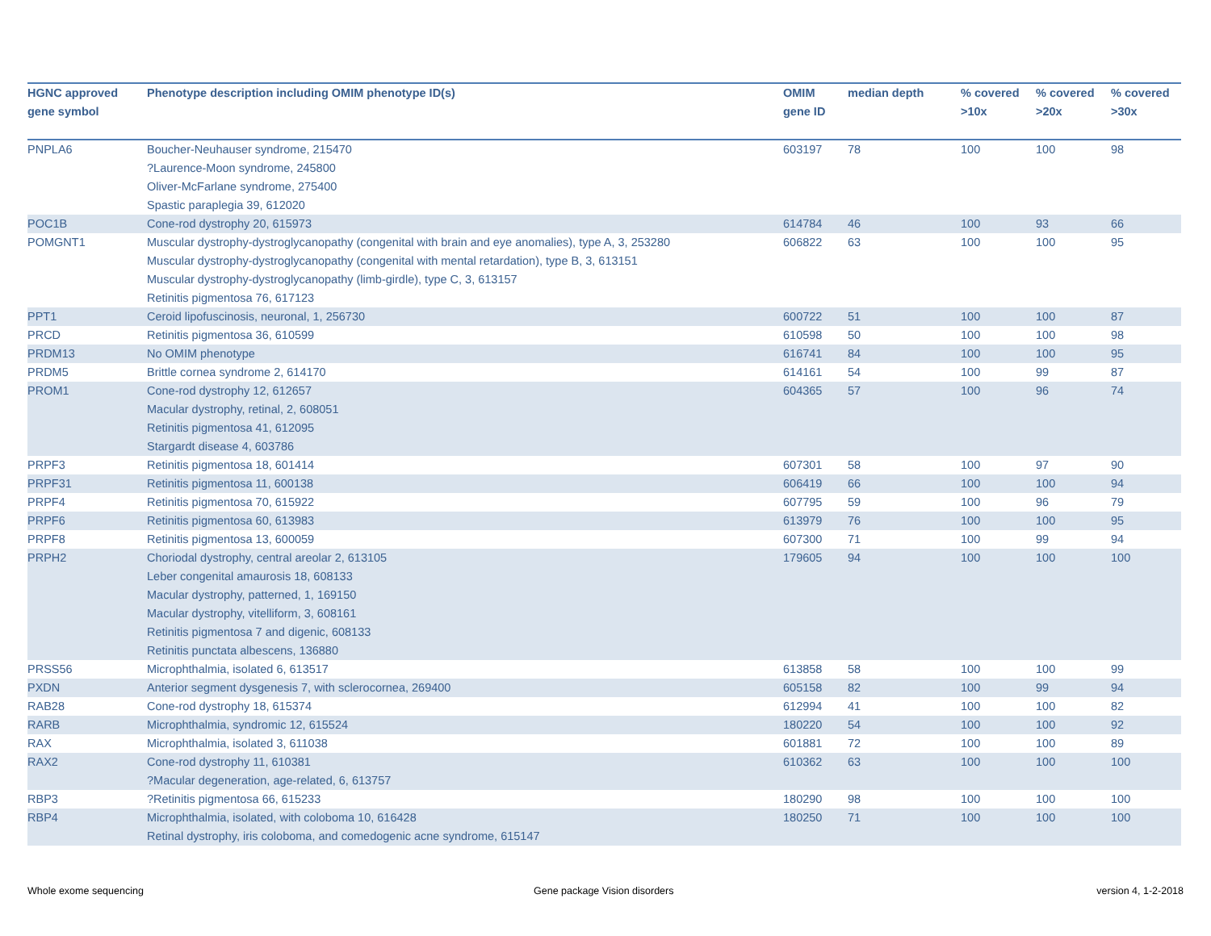| HGNC approved gene symbol | Phenotype description including OMIM phenotype ID(s) | OMIM gene ID | median depth | % covered >10x | % covered >20x | % covered >30x |
| --- | --- | --- | --- | --- | --- | --- |
| PNPLA6 | Boucher-Neuhauser syndrome, 215470 ?Laurence-Moon syndrome, 245800 Oliver-McFarlane syndrome, 275400 Spastic paraplegia 39, 612020 | 603197 | 78 | 100 | 100 | 98 |
| POC1B | Cone-rod dystrophy 20, 615973 | 614784 | 46 | 100 | 93 | 66 |
| POMGNT1 | Muscular dystrophy-dystroglycanopathy (congenital with brain and eye anomalies), type A, 3, 253280 Muscular dystrophy-dystroglycanopathy (congenital with mental retardation), type B, 3, 613151 Muscular dystrophy-dystroglycanopathy (limb-girdle), type C, 3, 613157 Retinitis pigmentosa 76, 617123 | 606822 | 63 | 100 | 100 | 95 |
| PPT1 | Ceroid lipofuscinosis, neuronal, 1, 256730 | 600722 | 51 | 100 | 100 | 87 |
| PRCD | Retinitis pigmentosa 36, 610599 | 610598 | 50 | 100 | 100 | 98 |
| PRDM13 | No OMIM phenotype | 616741 | 84 | 100 | 100 | 95 |
| PRDM5 | Brittle cornea syndrome 2, 614170 | 614161 | 54 | 100 | 99 | 87 |
| PROM1 | Cone-rod dystrophy 12, 612657 Macular dystrophy, retinal, 2, 608051 Retinitis pigmentosa 41, 612095 Stargardt disease 4, 603786 | 604365 | 57 | 100 | 96 | 74 |
| PRPF3 | Retinitis pigmentosa 18, 601414 | 607301 | 58 | 100 | 97 | 90 |
| PRPF31 | Retinitis pigmentosa 11, 600138 | 606419 | 66 | 100 | 100 | 94 |
| PRPF4 | Retinitis pigmentosa 70, 615922 | 607795 | 59 | 100 | 96 | 79 |
| PRPF6 | Retinitis pigmentosa 60, 613983 | 613979 | 76 | 100 | 100 | 95 |
| PRPF8 | Retinitis pigmentosa 13, 600059 | 607300 | 71 | 100 | 99 | 94 |
| PRPH2 | Choriodal dystrophy, central areolar 2, 613105 Leber congenital amaurosis 18, 608133 Macular dystrophy, patterned, 1, 169150 Macular dystrophy, vitelliform, 3, 608161 Retinitis pigmentosa 7 and digenic, 608133 Retinitis punctata albescens, 136880 | 179605 | 94 | 100 | 100 | 100 |
| PRSS56 | Microphthalmia, isolated 6, 613517 | 613858 | 58 | 100 | 100 | 99 |
| PXDN | Anterior segment dysgenesis 7, with sclerocornea, 269400 | 605158 | 82 | 100 | 99 | 94 |
| RAB28 | Cone-rod dystrophy 18, 615374 | 612994 | 41 | 100 | 100 | 82 |
| RARB | Microphthalmia, syndromic 12, 615524 | 180220 | 54 | 100 | 100 | 92 |
| RAX | Microphthalmia, isolated 3, 611038 | 601881 | 72 | 100 | 100 | 89 |
| RAX2 | Cone-rod dystrophy 11, 610381 ?Macular degeneration, age-related, 6, 613757 | 610362 | 63 | 100 | 100 | 100 |
| RBP3 | ?Retinitis pigmentosa 66, 615233 | 180290 | 98 | 100 | 100 | 100 |
| RBP4 | Microphthalmia, isolated, with coloboma 10, 616428 Retinal dystrophy, iris coloboma, and comedogenic acne syndrome, 615147 | 180250 | 71 | 100 | 100 | 100 |
Whole exome sequencing Gene package Vision disorders version 4, 1-2-2018